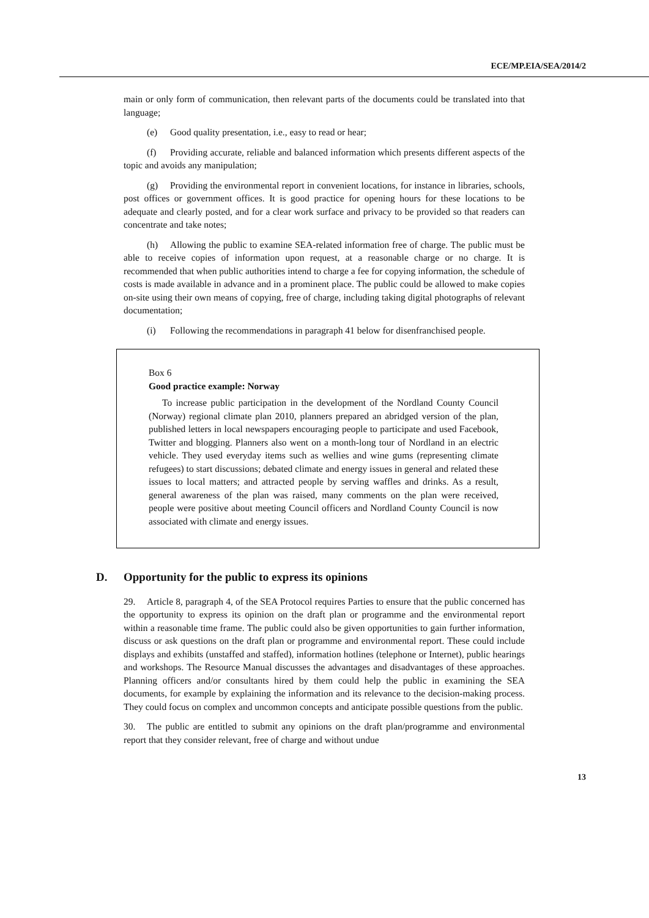ECE/MP.EIA/SEA/2014/2
main or only form of communication, then relevant parts of the documents could be translated into that language;
(e) Good quality presentation, i.e., easy to read or hear;
(f) Providing accurate, reliable and balanced information which presents different aspects of the topic and avoids any manipulation;
(g) Providing the environmental report in convenient locations, for instance in libraries, schools, post offices or government offices. It is good practice for opening hours for these locations to be adequate and clearly posted, and for a clear work surface and privacy to be provided so that readers can concentrate and take notes;
(h) Allowing the public to examine SEA-related information free of charge. The public must be able to receive copies of information upon request, at a reasonable charge or no charge. It is recommended that when public authorities intend to charge a fee for copying information, the schedule of costs is made available in advance and in a prominent place. The public could be allowed to make copies on-site using their own means of copying, free of charge, including taking digital photographs of relevant documentation;
(i) Following the recommendations in paragraph 41 below for disenfranchised people.
Box 6
Good practice example: Norway
To increase public participation in the development of the Nordland County Council (Norway) regional climate plan 2010, planners prepared an abridged version of the plan, published letters in local newspapers encouraging people to participate and used Facebook, Twitter and blogging. Planners also went on a month-long tour of Nordland in an electric vehicle. They used everyday items such as wellies and wine gums (representing climate refugees) to start discussions; debated climate and energy issues in general and related these issues to local matters; and attracted people by serving waffles and drinks. As a result, general awareness of the plan was raised, many comments on the plan were received, people were positive about meeting Council officers and Nordland County Council is now associated with climate and energy issues.
D. Opportunity for the public to express its opinions
29. Article 8, paragraph 4, of the SEA Protocol requires Parties to ensure that the public concerned has the opportunity to express its opinion on the draft plan or programme and the environmental report within a reasonable time frame. The public could also be given opportunities to gain further information, discuss or ask questions on the draft plan or programme and environmental report. These could include displays and exhibits (unstaffed and staffed), information hotlines (telephone or Internet), public hearings and workshops. The Resource Manual discusses the advantages and disadvantages of these approaches. Planning officers and/or consultants hired by them could help the public in examining the SEA documents, for example by explaining the information and its relevance to the decision-making process. They could focus on complex and uncommon concepts and anticipate possible questions from the public.
30. The public are entitled to submit any opinions on the draft plan/programme and environmental report that they consider relevant, free of charge and without undue
13